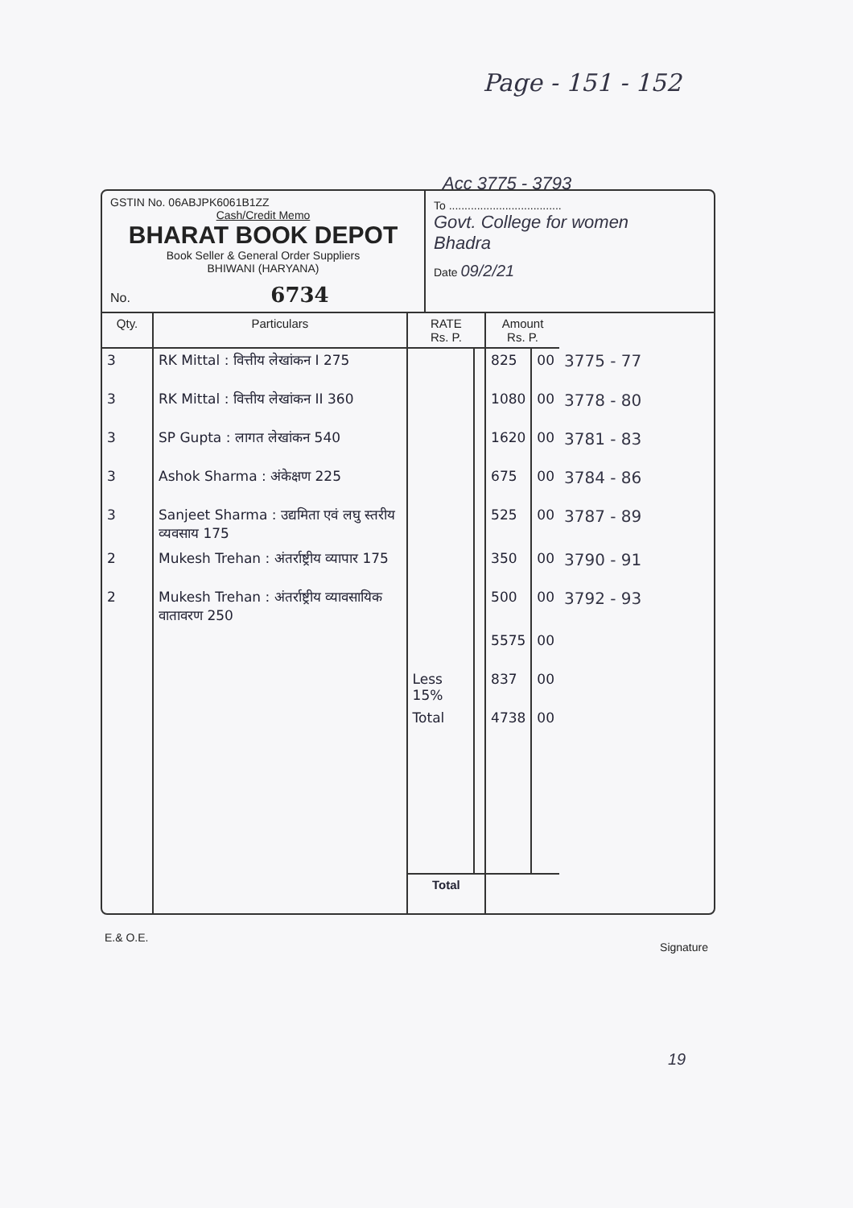Page - 151 - 152
Acc 3775 - 3793
GSTIN No. 06ABJPK6061B1ZZ
Cash/Credit Memo
BHARAT BOOK DEPOT
Book Seller & General Order Suppliers
BHIWANI (HARYANA)
No. 6734
To ....................................
Govt. College for women
Bhadra
Date 09/2/21
| Qty. | Particulars | RATE Rs. P. | | Amount Rs. P. | | |
| --- | --- | --- | --- | --- | --- | --- |
| 3 | RK Mittal : वित्तीय लेखांकन I 275 | | | 825 | 00 | 3775 - 77 |
| 3 | RK Mittal : वित्तीय लेखांकन II 360 | | | 1080 | 00 | 3778 - 80 |
| 3 | SP Gupta : लागत लेखांकन 540 | | | 1620 | 00 | 3781 - 83 |
| 3 | Ashok Sharma : अंकेक्षण 225 | | | 675 | 00 | 3784 - 86 |
| 3 | Sanjeet Sharma : उद्यमिता एवं लघु स्तरीय व्यवसाय 175 | | | 525 | 00 | 3787 - 89 |
| 2 | Mukesh Trehan : अंतर्राष्ट्रीय व्यापार 175 | | | 350 | 00 | 3790 - 91 |
| 2 | Mukesh Trehan : अंतर्राष्ट्रीय व्यावसायिक वातावरण 250 | | | 500 | 00 | 3792 - 93 |
| | | | | 5575 | 00 | |
| | | Less 15% | | 837 | 00 | |
| | | Total | | 4738 | 00 | |
| | | Total | | | | |
E.& O.E. Signature
19